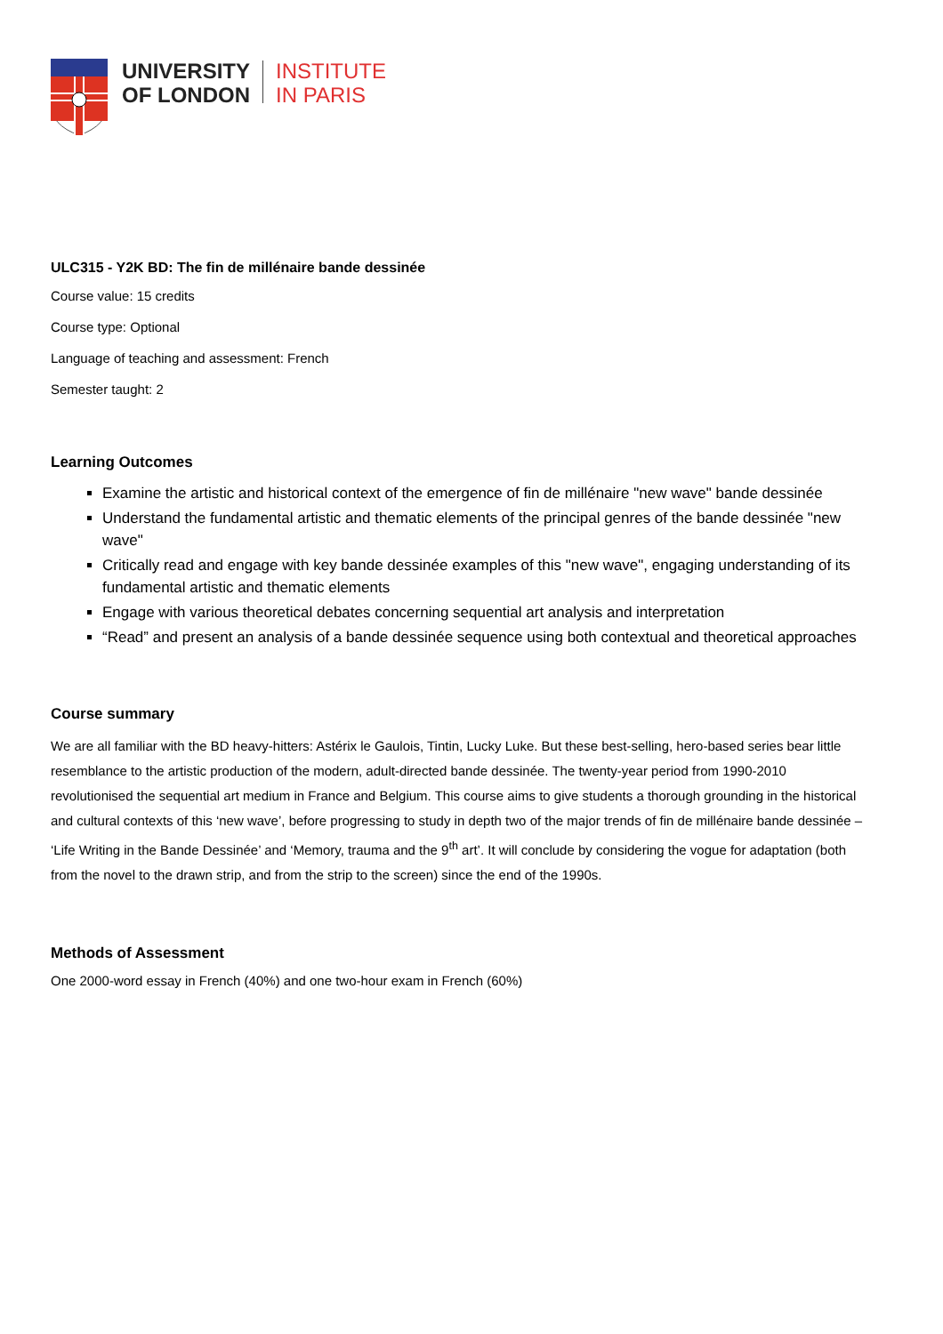UNIVERSITY
OF LONDON
INSTITUTE
IN PARIS
ULC315 - Y2K BD: The fin de millénaire bande dessinée
Course value: 15 credits
Course type: Optional
Language of teaching and assessment: French
Semester taught: 2
Learning Outcomes
Examine the artistic and historical context of the emergence of fin de millénaire "new wave" bande dessinée
Understand the fundamental artistic and thematic elements of the principal genres of the bande dessinée "new wave"
Critically read and engage with key bande dessinée examples of this "new wave", engaging understanding of its fundamental artistic and thematic elements
Engage with various theoretical debates concerning sequential art analysis and interpretation
“Read” and present an analysis of a bande dessinée sequence using both contextual and theoretical approaches
Course summary
We are all familiar with the BD heavy-hitters: Astérix le Gaulois, Tintin, Lucky Luke. But these best-selling, hero-based series bear little resemblance to the artistic production of the modern, adult-directed bande dessinée. The twenty-year period from 1990-2010 revolutionised the sequential art medium in France and Belgium. This course aims to give students a thorough grounding in the historical and cultural contexts of this ‘new wave’, before progressing to study in depth two of the major trends of fin de millénaire bande dessinée – ‘Life Writing in the Bande Dessinée’ and ‘Memory, trauma and the 9<sup>th</sup> art’. It will conclude by considering the vogue for adaptation (both from the novel to the drawn strip, and from the strip to the screen) since the end of the 1990s.
Methods of Assessment
One 2000-word essay in French (40%) and one two-hour exam in French (60%)